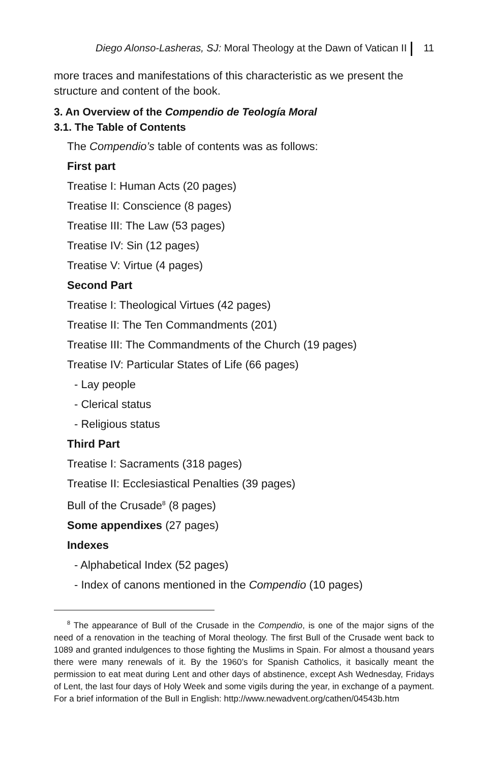Diego Alonso-Lasheras, SJ: Moral Theology at the Dawn of Vatican II 11
more traces and manifestations of this characteristic as we present the structure and content of the book.
3. An Overview of the Compendio de Teología Moral
3.1. The Table of Contents
The Compendio’s table of contents was as follows:
First part
Treatise I: Human Acts (20 pages)
Treatise II: Conscience (8 pages)
Treatise III: The Law (53 pages)
Treatise IV: Sin (12 pages)
Treatise V: Virtue (4 pages)
Second Part
Treatise I: Theological Virtues (42 pages)
Treatise II: The Ten Commandments (201)
Treatise III: The Commandments of the Church (19 pages)
Treatise IV: Particular States of Life (66 pages)
- Lay people
- Clerical status
- Religious status
Third Part
Treatise I: Sacraments (318 pages)
Treatise II: Ecclesiastical Penalties (39 pages)
Bull of the Crusade<sup>8</sup> (8 pages)
Some appendixes (27 pages)
Indexes
- Alphabetical Index (52 pages)
- Index of canons mentioned in the Compendio (10 pages)
<sup>8</sup> The appearance of Bull of the Crusade in the Compendio, is one of the major signs of the need of a renovation in the teaching of Moral theology. The first Bull of the Crusade went back to 1089 and granted indulgences to those fighting the Muslims in Spain. For almost a thousand years there were many renewals of it. By the 1960’s for Spanish Catholics, it basically meant the permission to eat meat during Lent and other days of abstinence, except Ash Wednesday, Fridays of Lent, the last four days of Holy Week and some vigils during the year, in exchange of a payment. For a brief information of the Bull in English: http://www.newadvent.org/cathen/04543b.htm